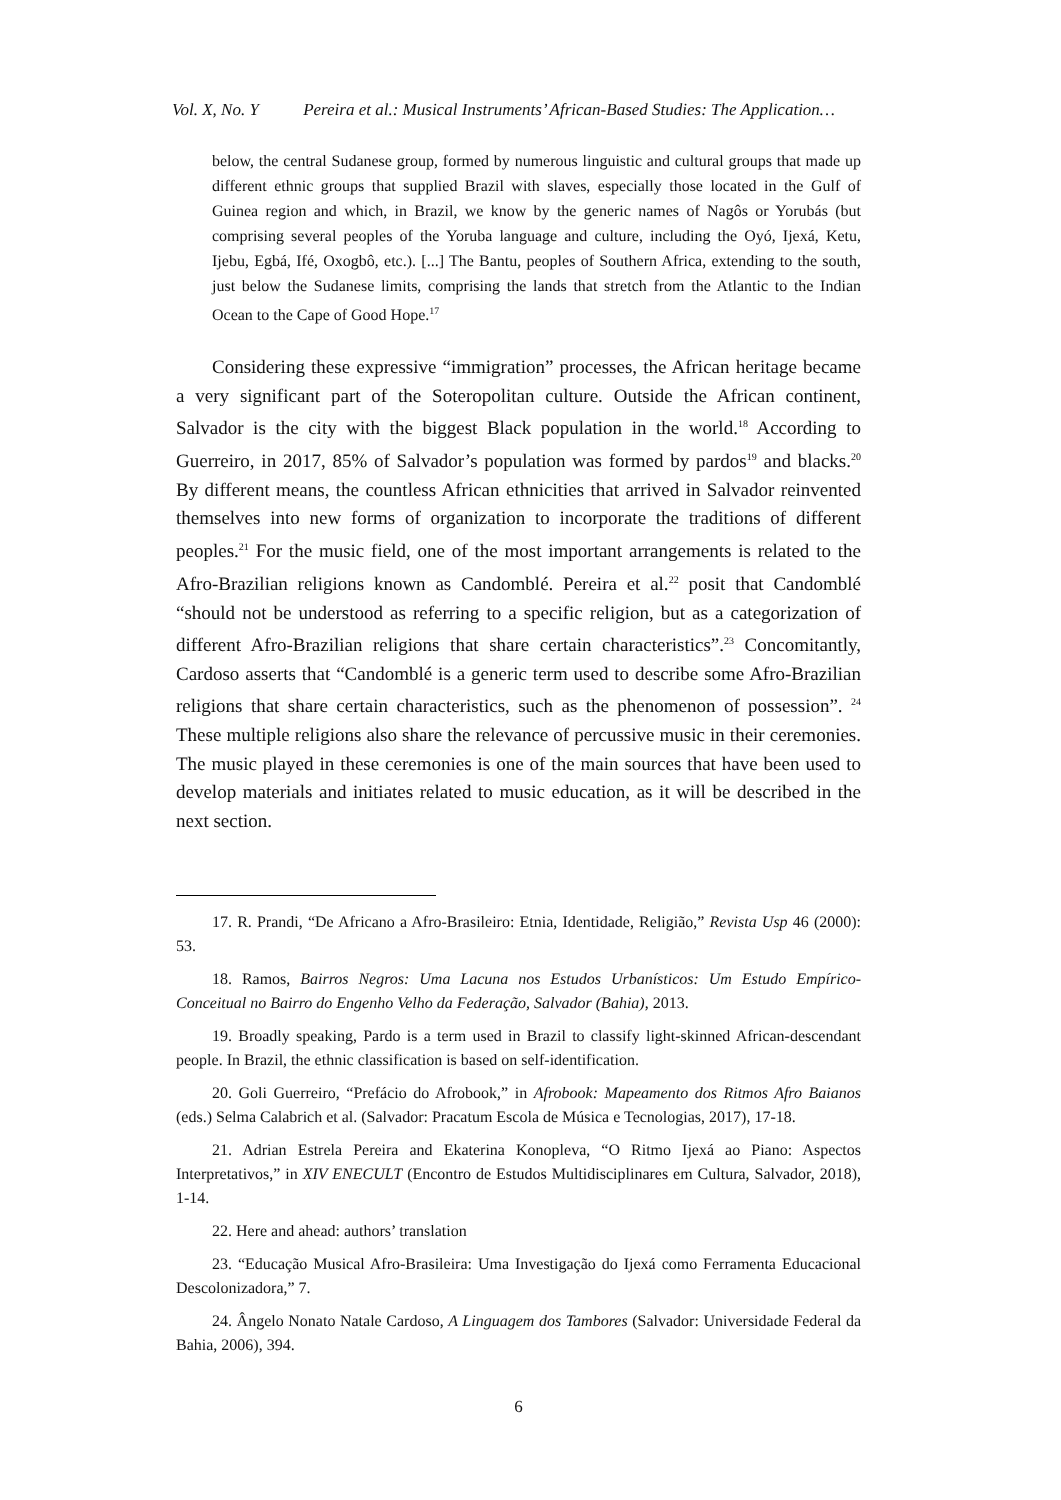Vol. X, No. Y Pereira et al.: Musical Instruments’ African-Based Studies: The Application…
below, the central Sudanese group, formed by numerous linguistic and cultural groups that made up different ethnic groups that supplied Brazil with slaves, especially those located in the Gulf of Guinea region and which, in Brazil, we know by the generic names of Nagôs or Yorubás (but comprising several peoples of the Yoruba language and culture, including the Oyó, Ijexá, Ketu, Ijebu, Egbá, Ifé, Oxogbô, etc.). [...] The Bantu, peoples of Southern Africa, extending to the south, just below the Sudanese limits, comprising the lands that stretch from the Atlantic to the Indian Ocean to the Cape of Good Hope.<sup>17</sup>
Considering these expressive “immigration” processes, the African heritage became a very significant part of the Soteropolitan culture. Outside the African continent, Salvador is the city with the biggest Black population in the world.<sup>18</sup> According to Guerreiro, in 2017, 85% of Salvador’s population was formed by pardos<sup>19</sup> and blacks.<sup>20</sup> By different means, the countless African ethnicities that arrived in Salvador reinvented themselves into new forms of organization to incorporate the traditions of different peoples.<sup>21</sup> For the music field, one of the most important arrangements is related to the Afro-Brazilian religions known as Candomblé. Pereira et al.<sup>22</sup> posit that Candomblé “should not be understood as referring to a specific religion, but as a categorization of different Afro-Brazilian religions that share certain characteristics”.<sup>23</sup> Concomitantly, Cardoso asserts that “Candomblé is a generic term used to describe some Afro-Brazilian religions that share certain characteristics, such as the phenomenon of possession”. <sup>24</sup> These multiple religions also share the relevance of percussive music in their ceremonies. The music played in these ceremonies is one of the main sources that have been used to develop materials and initiates related to music education, as it will be described in the next section.
17. R. Prandi, “De Africano a Afro-Brasileiro: Etnia, Identidade, Religião,” Revista Usp 46 (2000): 53.
18. Ramos, Bairros Negros: Uma Lacuna nos Estudos Urbanísticos: Um Estudo Empírico-Conceitual no Bairro do Engenho Velho da Federação, Salvador (Bahia), 2013.
19. Broadly speaking, Pardo is a term used in Brazil to classify light-skinned African-descendant people. In Brazil, the ethnic classification is based on self-identification.
20. Goli Guerreiro, “Prefácio do Afrobook,” in Afrobook: Mapeamento dos Ritmos Afro Baianos (eds.) Selma Calabrich et al. (Salvador: Pracatum Escola de Música e Tecnologias, 2017), 17-18.
21. Adrian Estrela Pereira and Ekaterina Konopleva, “O Ritmo Ijexá ao Piano: Aspectos Interpretativos,” in XIV ENECULT (Encontro de Estudos Multidisciplinares em Cultura, Salvador, 2018), 1-14.
22. Here and ahead: authors’ translation
23. “Educação Musical Afro-Brasileira: Uma Investigação do Ijexá como Ferramenta Educacional Descolonizadora,” 7.
24. Ângelo Nonato Natale Cardoso, A Linguagem dos Tambores (Salvador: Universidade Federal da Bahia, 2006), 394.
6